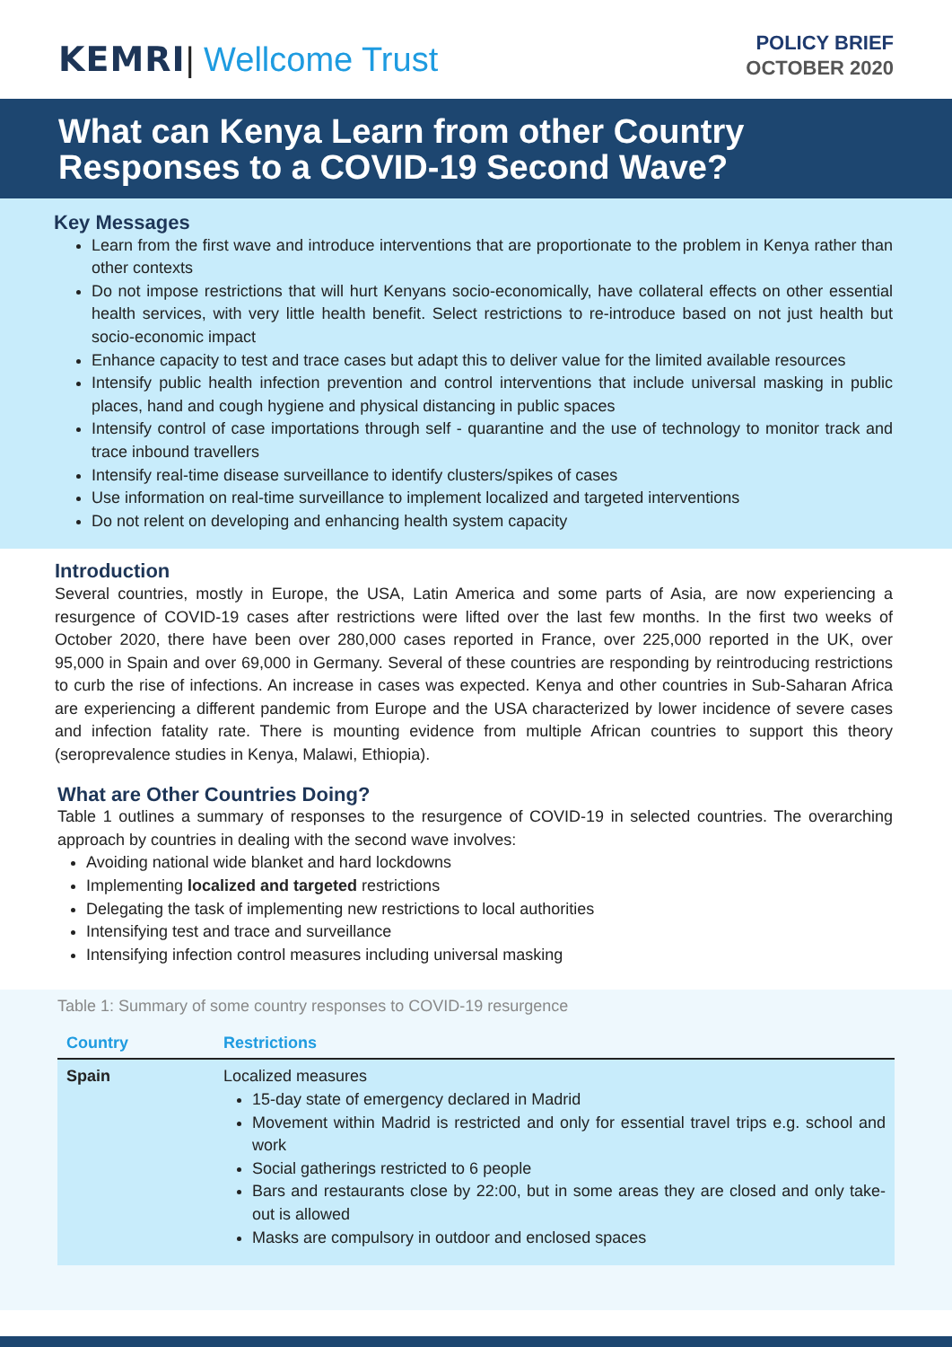KEMRI| Wellcome Trust
POLICY BRIEF
OCTOBER 2020
What can Kenya Learn from other Country Responses to a COVID-19 Second Wave?
Key Messages
Learn from the first wave and introduce interventions that are proportionate to the problem in Kenya rather than other contexts
Do not impose restrictions that will hurt Kenyans socio-economically, have collateral effects on other essential health services, with very little health benefit. Select restrictions to re-introduce based on not just health but socio-economic impact
Enhance capacity to test and trace cases but adapt this to deliver value for the limited available resources
Intensify public health infection prevention and control interventions that include universal masking in public places, hand and cough hygiene and physical distancing in public spaces
Intensify control of case importations through self - quarantine and the use of technology to monitor track and trace inbound travellers
Intensify real-time disease surveillance to identify clusters/spikes of cases
Use information on real-time surveillance to implement localized and targeted interventions
Do not relent on developing and enhancing health system capacity
Introduction
Several countries, mostly in Europe, the USA, Latin America and some parts of Asia, are now experiencing a resurgence of COVID-19 cases after restrictions were lifted over the last few months. In the first two weeks of October 2020, there have been over 280,000 cases reported in France, over 225,000 reported in the UK, over 95,000 in Spain and over 69,000 in Germany. Several of these countries are responding by reintroducing restrictions to curb the rise of infections. An increase in cases was expected. Kenya and other countries in Sub-Saharan Africa are experiencing a different pandemic from Europe and the USA characterized by lower incidence of severe cases and infection fatality rate. There is mounting evidence from multiple African countries to support this theory (seroprevalence studies in Kenya, Malawi, Ethiopia).
What are Other Countries Doing?
Table 1 outlines a summary of responses to the resurgence of COVID-19 in selected countries. The overarching approach by countries in dealing with the second wave involves:
Avoiding national wide blanket and hard lockdowns
Implementing localized and targeted restrictions
Delegating the task of implementing new restrictions to local authorities
Intensifying test and trace and surveillance
Intensifying infection control measures including universal masking
Table 1: Summary of some country responses to COVID-19 resurgence
| Country | Restrictions |
| --- | --- |
| Spain | Localized measures 15-day state of emergency declared in Madrid Movement within Madrid is restricted and only for essential travel trips e.g. school and work Social gatherings restricted to 6 people Bars and restaurants close by 22:00, but in some areas they are closed and only take-out is allowed Masks are compulsory in outdoor and enclosed spaces |